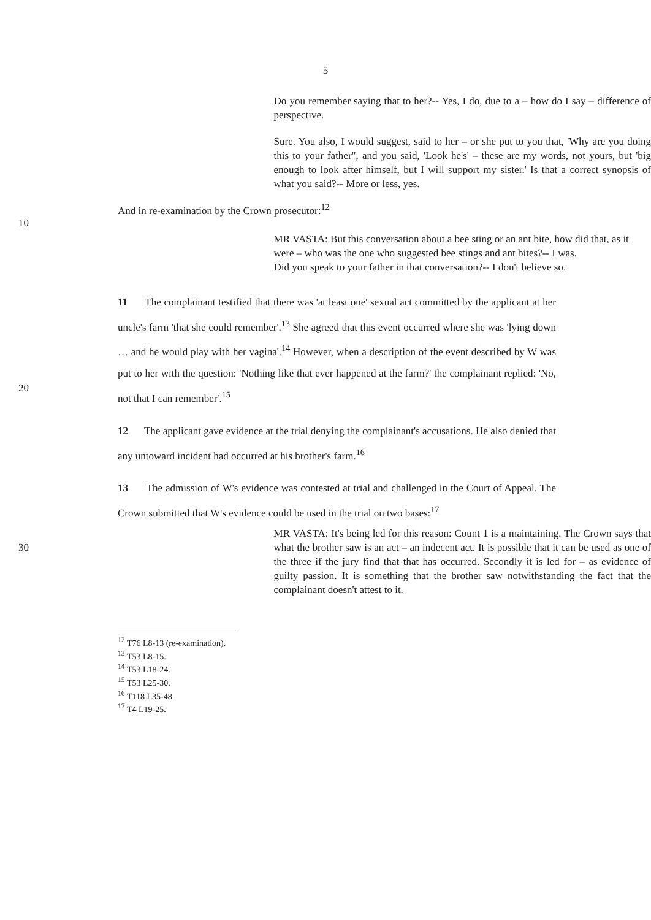5
Do you remember saying that to her?-- Yes, I do, due to a – how do I say – difference of perspective.
Sure. You also, I would suggest, said to her – or she put to you that, 'Why are you doing this to your father", and you said, 'Look he's' – these are my words, not yours, but 'big enough to look after himself, but I will support my sister.' Is that a correct synopsis of what you said?-- More or less, yes.
And in re-examination by the Crown prosecutor:<sup>12</sup>
10
MR VASTA: But this conversation about a bee sting or an ant bite, how did that, as it were – who was the one who suggested bee stings and ant bites?-- I was.
Did you speak to your father in that conversation?-- I don't believe so.
20 11 The complainant testified that there was 'at least one' sexual act committed by the applicant at her uncle's farm 'that she could remember'.<sup>13</sup> She agreed that this event occurred where she was 'lying down … and he would play with her vagina'.<sup>14</sup> However, when a description of the event described by W was put to her with the question: 'Nothing like that ever happened at the farm?' the complainant replied: 'No, not that I can remember'.<sup>15</sup>
12 The applicant gave evidence at the trial denying the complainant's accusations. He also denied that any untoward incident had occurred at his brother's farm.<sup>16</sup>
13 The admission of W's evidence was contested at trial and challenged in the Court of Appeal. The Crown submitted that W's evidence could be used in the trial on two bases:<sup>17</sup>
30 MR VASTA: It's being led for this reason: Count 1 is a maintaining. The Crown says that what the brother saw is an act – an indecent act. It is possible that it can be used as one of the three if the jury find that that has occurred. Secondly it is led for – as evidence of guilty passion. It is something that the brother saw notwithstanding the fact that the complainant doesn't attest to it.
<sup>12</sup> T76 L8-13 (re-examination).
<sup>13</sup> T53 L8-15.
<sup>14</sup> T53 L18-24.
<sup>15</sup> T53 L25-30.
<sup>16</sup> T118 L35-48.
<sup>17</sup> T4 L19-25.